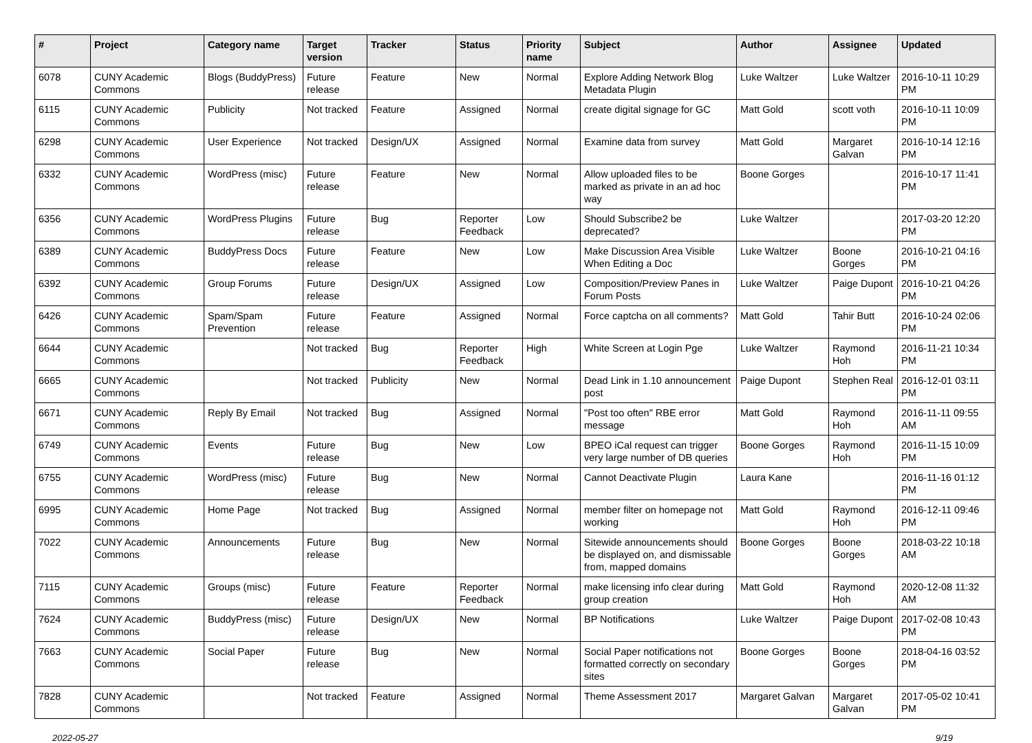| # | Project | Category name | Target version | Tracker | Status | Priority name | Subject | Author | Assignee | Updated |
| --- | --- | --- | --- | --- | --- | --- | --- | --- | --- | --- |
| 6078 | CUNY Academic Commons | Blogs (BuddyPress) | Future release | Feature | New | Normal | Explore Adding Network Blog Metadata Plugin | Luke Waltzer | Luke Waltzer | 2016-10-11 10:29 PM |
| 6115 | CUNY Academic Commons | Publicity | Not tracked | Feature | Assigned | Normal | create digital signage for GC | Matt Gold | scott voth | 2016-10-11 10:09 PM |
| 6298 | CUNY Academic Commons | User Experience | Not tracked | Design/UX | Assigned | Normal | Examine data from survey | Matt Gold | Margaret Galvan | 2016-10-14 12:16 PM |
| 6332 | CUNY Academic Commons | WordPress (misc) | Future release | Feature | New | Normal | Allow uploaded files to be marked as private in an ad hoc way | Boone Gorges | | 2016-10-17 11:41 PM |
| 6356 | CUNY Academic Commons | WordPress Plugins | Future release | Bug | Reporter Feedback | Low | Should Subscribe2 be deprecated? | Luke Waltzer | | 2017-03-20 12:20 PM |
| 6389 | CUNY Academic Commons | BuddyPress Docs | Future release | Feature | New | Low | Make Discussion Area Visible When Editing a Doc | Luke Waltzer | Boone Gorges | 2016-10-21 04:16 PM |
| 6392 | CUNY Academic Commons | Group Forums | Future release | Design/UX | Assigned | Low | Composition/Preview Panes in Forum Posts | Luke Waltzer | Paige Dupont | 2016-10-21 04:26 PM |
| 6426 | CUNY Academic Commons | Spam/Spam Prevention | Future release | Feature | Assigned | Normal | Force captcha on all comments? | Matt Gold | Tahir Butt | 2016-10-24 02:06 PM |
| 6644 | CUNY Academic Commons | | Not tracked | Bug | Reporter Feedback | High | White Screen at Login Pge | Luke Waltzer | Raymond Hoh | 2016-11-21 10:34 PM |
| 6665 | CUNY Academic Commons | | Not tracked | Publicity | New | Normal | Dead Link in 1.10 announcement post | Paige Dupont | Stephen Real | 2016-12-01 03:11 PM |
| 6671 | CUNY Academic Commons | Reply By Email | Not tracked | Bug | Assigned | Normal | "Post too often" RBE error message | Matt Gold | Raymond Hoh | 2016-11-11 09:55 AM |
| 6749 | CUNY Academic Commons | Events | Future release | Bug | New | Low | BPEO iCal request can trigger very large number of DB queries | Boone Gorges | Raymond Hoh | 2016-11-15 10:09 PM |
| 6755 | CUNY Academic Commons | WordPress (misc) | Future release | Bug | New | Normal | Cannot Deactivate Plugin | Laura Kane | | 2016-11-16 01:12 PM |
| 6995 | CUNY Academic Commons | Home Page | Not tracked | Bug | Assigned | Normal | member filter on homepage not working | Matt Gold | Raymond Hoh | 2016-12-11 09:46 PM |
| 7022 | CUNY Academic Commons | Announcements | Future release | Bug | New | Normal | Sitewide announcements should be displayed on, and dismissable from, mapped domains | Boone Gorges | Boone Gorges | 2018-03-22 10:18 AM |
| 7115 | CUNY Academic Commons | Groups (misc) | Future release | Feature | Reporter Feedback | Normal | make licensing info clear during group creation | Matt Gold | Raymond Hoh | 2020-12-08 11:32 AM |
| 7624 | CUNY Academic Commons | BuddyPress (misc) | Future release | Design/UX | New | Normal | BP Notifications | Luke Waltzer | Paige Dupont | 2017-02-08 10:43 PM |
| 7663 | CUNY Academic Commons | Social Paper | Future release | Bug | New | Normal | Social Paper notifications not formatted correctly on secondary sites | Boone Gorges | Boone Gorges | 2018-04-16 03:52 PM |
| 7828 | CUNY Academic Commons | | Not tracked | Feature | Assigned | Normal | Theme Assessment 2017 | Margaret Galvan | Margaret Galvan | 2017-05-02 10:41 PM |
2022-05-27 9/19